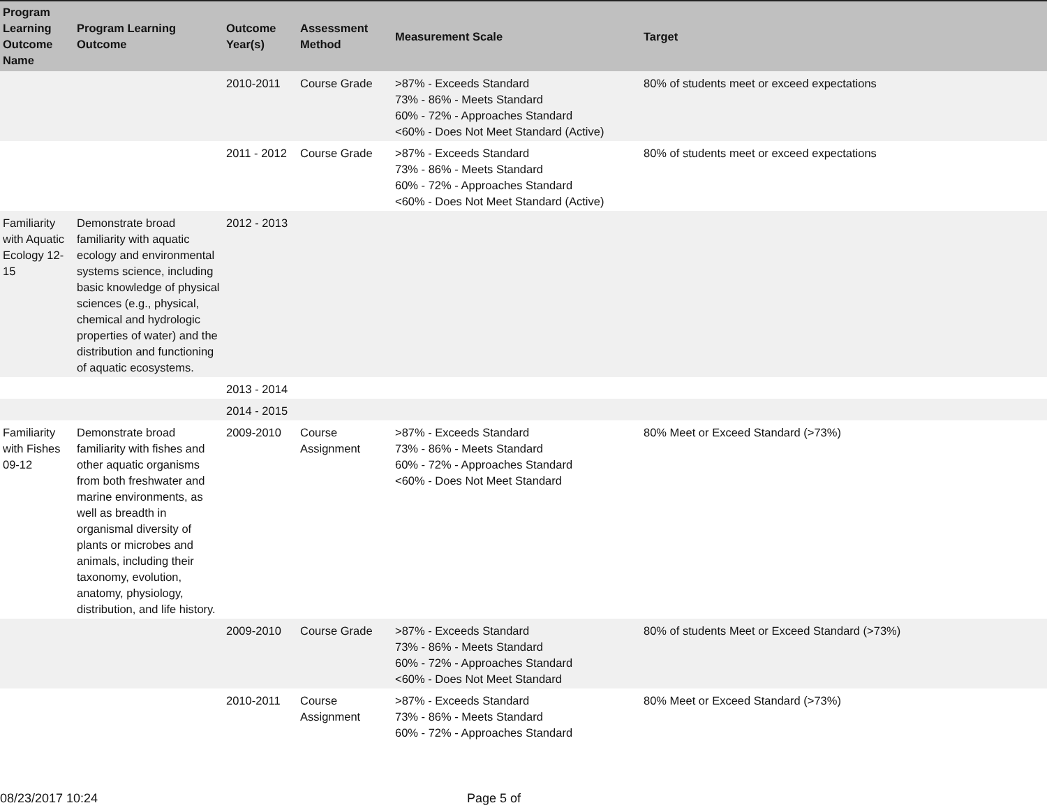| Program Learning Outcome Name | Program Learning Outcome | Outcome Year(s) | Assessment Method | Measurement Scale | Target |
| --- | --- | --- | --- | --- | --- |
| | | 2010-2011 | Course Grade | >87% - Exceeds Standard 73% - 86% - Meets Standard 60% - 72% - Approaches Standard <60% - Does Not Meet Standard (Active) | 80% of students meet or exceed expectations |
| | | 2011 - 2012 | Course Grade | >87% - Exceeds Standard 73% - 86% - Meets Standard 60% - 72% - Approaches Standard <60% - Does Not Meet Standard (Active) | 80% of students meet or exceed expectations |
| Familiarity with Aquatic Ecology 12-15 | Demonstrate broad familiarity with aquatic ecology and environmental systems science, including basic knowledge of physical sciences (e.g., physical, chemical and hydrologic properties of water) and the distribution and functioning of aquatic ecosystems. | 2012 - 2013 | | | |
| | | 2013 - 2014 | | | |
| | | 2014 - 2015 | | | |
| Familiarity with Fishes 09-12 | Demonstrate broad familiarity with fishes and other aquatic organisms from both freshwater and marine environments, as well as breadth in organismal diversity of plants or microbes and animals, including their taxonomy, evolution, anatomy, physiology, distribution, and life history. | 2009-2010 | Course Assignment | >87% - Exceeds Standard 73% - 86% - Meets Standard 60% - 72% - Approaches Standard <60% - Does Not Meet Standard | 80% Meet or Exceed Standard (>73%) |
| | | 2009-2010 | Course Grade | >87% - Exceeds Standard 73% - 86% - Meets Standard 60% - 72% - Approaches Standard <60% - Does Not Meet Standard | 80% of students Meet or Exceed Standard (>73%) |
| | | 2010-2011 | Course Assignment | >87% - Exceeds Standard 73% - 86% - Meets Standard 60% - 72% - Approaches Standard | 80% Meet or Exceed Standard (>73%) |
08/23/2017 10:24 Page 5 of